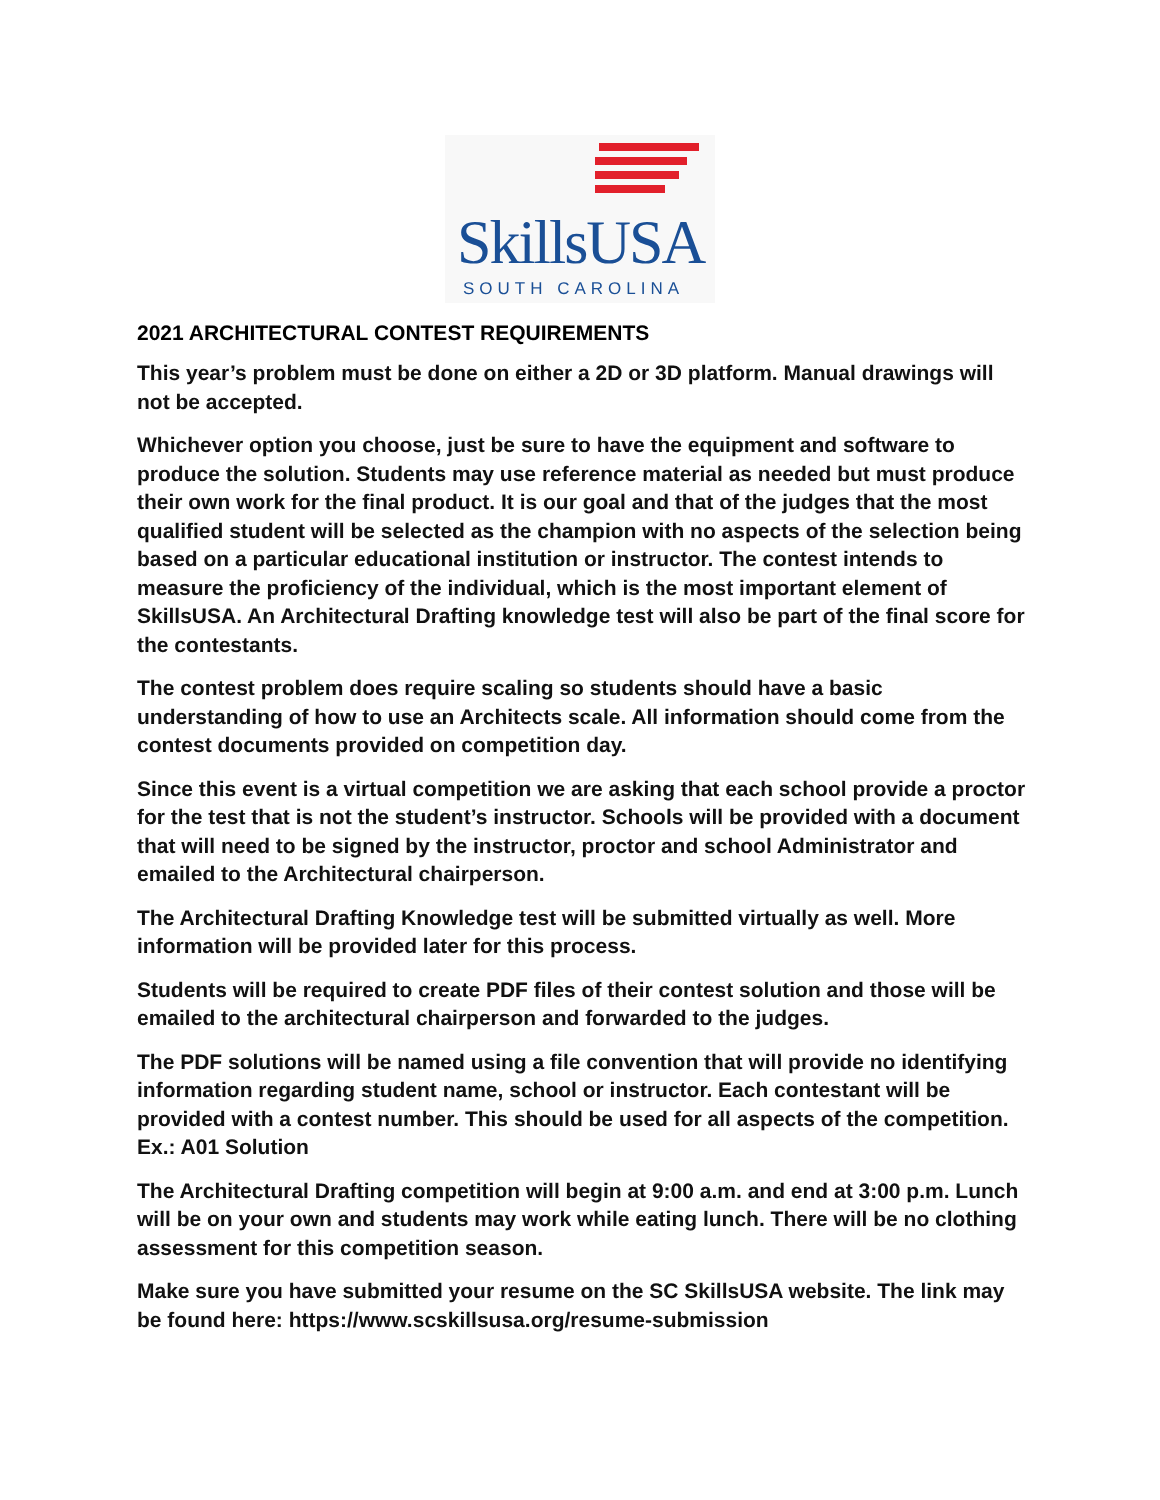SkillsUSA
SOUTH CAROLINA
2021 ARCHITECTURAL CONTEST REQUIREMENTS
This year’s problem must be done on either a 2D or 3D platform. Manual drawings will not be accepted.
Whichever option you choose, just be sure to have the equipment and software to produce the solution. Students may use reference material as needed but must produce their own work for the final product. It is our goal and that of the judges that the most qualified student will be selected as the champion with no aspects of the selection being based on a particular educational institution or instructor. The contest intends to measure the proficiency of the individual, which is the most important element of SkillsUSA. An Architectural Drafting knowledge test will also be part of the final score for the contestants.
The contest problem does require scaling so students should have a basic understanding of how to use an Architects scale. All information should come from the contest documents provided on competition day.
Since this event is a virtual competition we are asking that each school provide a proctor for the test that is not the student’s instructor. Schools will be provided with a document that will need to be signed by the instructor, proctor and school Administrator and emailed to the Architectural chairperson.
The Architectural Drafting Knowledge test will be submitted virtually as well. More information will be provided later for this process.
Students will be required to create PDF files of their contest solution and those will be emailed to the architectural chairperson and forwarded to the judges.
The PDF solutions will be named using a file convention that will provide no identifying information regarding student name, school or instructor. Each contestant will be provided with a contest number. This should be used for all aspects of the competition.
Ex.: A01 Solution
The Architectural Drafting competition will begin at 9:00 a.m. and end at 3:00 p.m. Lunch will be on your own and students may work while eating lunch. There will be no clothing assessment for this competition season.
Make sure you have submitted your resume on the SC SkillsUSA website. The link may be found here: https://www.scskillsusa.org/resume-submission